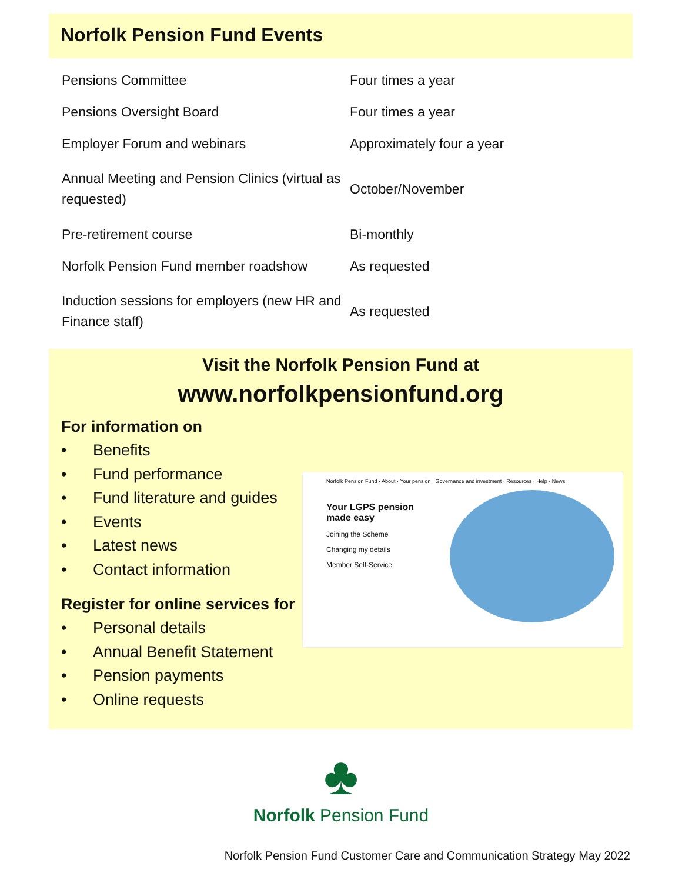Norfolk Pension Fund Events
| Pensions Committee | Four times a year |
| Pensions Oversight Board | Four times a year |
| Employer Forum and webinars | Approximately four a year |
| Annual Meeting and Pension Clinics (virtual as requested) | October/November |
| Pre-retirement course | Bi-monthly |
| Norfolk Pension Fund member roadshow | As requested |
| Induction sessions for employers (new HR and Finance staff) | As requested |
Visit the Norfolk Pension Fund at
www.norfolkpensionfund.org
For information on
• Benefits
• Fund performance
• Fund literature and guides
• Events
• Latest news
• Contact information
Register for online services for
• Personal details
• Annual Benefit Statement
• Pension payments
• Online requests
Norfolk Pension Fund · About · Your pension · Governance and investment · Resources · Help · News
Your LGPS pension made easy
Joining the Scheme
Changing my details
Member Self-Service
♣
Norfolk Pension Fund
Norfolk Pension Fund Customer Care and Communication Strategy May 2022